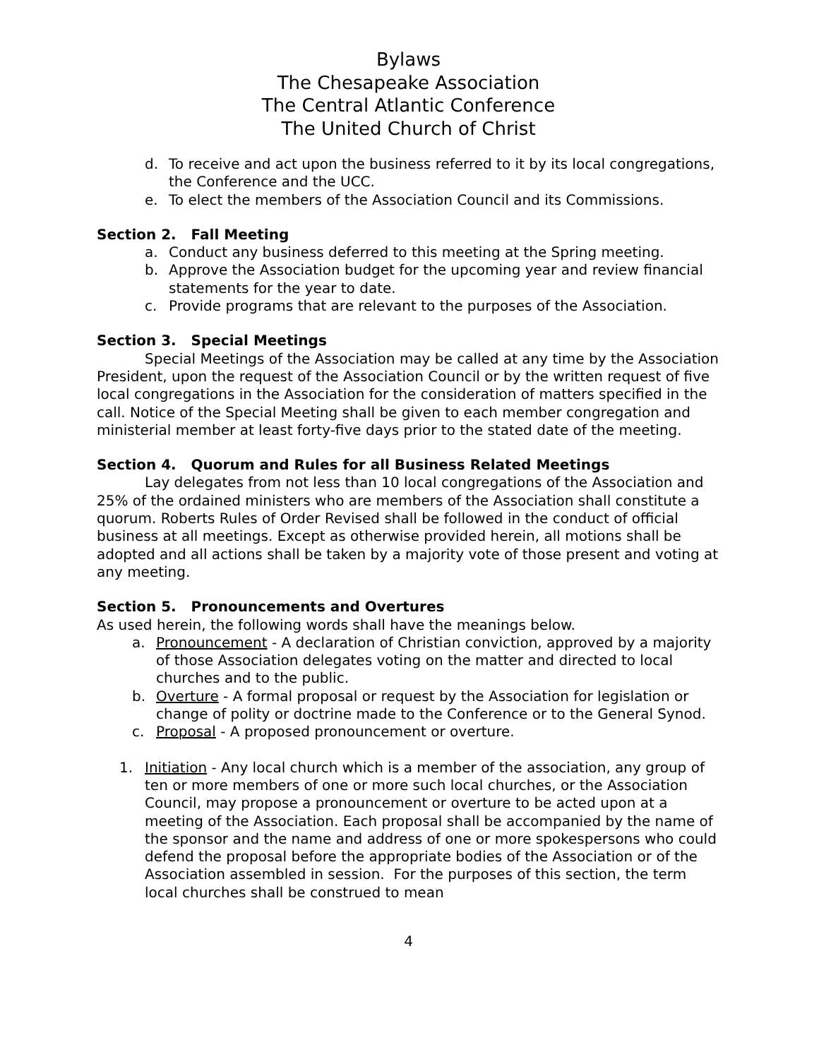Bylaws
The Chesapeake Association
The Central Atlantic Conference
The United Church of Christ
d. To receive and act upon the business referred to it by its local congregations, the Conference and the UCC.
e. To elect the members of the Association Council and its Commissions.
Section 2. Fall Meeting
a. Conduct any business deferred to this meeting at the Spring meeting.
b. Approve the Association budget for the upcoming year and review financial statements for the year to date.
c. Provide programs that are relevant to the purposes of the Association.
Section 3. Special Meetings
Special Meetings of the Association may be called at any time by the Association President, upon the request of the Association Council or by the written request of five local congregations in the Association for the consideration of matters specified in the call. Notice of the Special Meeting shall be given to each member congregation and ministerial member at least forty-five days prior to the stated date of the meeting.
Section 4. Quorum and Rules for all Business Related Meetings
Lay delegates from not less than 10 local congregations of the Association and 25% of the ordained ministers who are members of the Association shall constitute a quorum. Roberts Rules of Order Revised shall be followed in the conduct of official business at all meetings. Except as otherwise provided herein, all motions shall be adopted and all actions shall be taken by a majority vote of those present and voting at any meeting.
Section 5. Pronouncements and Overtures
As used herein, the following words shall have the meanings below.
a. Pronouncement - A declaration of Christian conviction, approved by a majority of those Association delegates voting on the matter and directed to local churches and to the public.
b. Overture - A formal proposal or request by the Association for legislation or change of polity or doctrine made to the Conference or to the General Synod.
c. Proposal - A proposed pronouncement or overture.
1. Initiation - Any local church which is a member of the association, any group of ten or more members of one or more such local churches, or the Association Council, may propose a pronouncement or overture to be acted upon at a meeting of the Association. Each proposal shall be accompanied by the name of the sponsor and the name and address of one or more spokespersons who could defend the proposal before the appropriate bodies of the Association or of the Association assembled in session. For the purposes of this section, the term local churches shall be construed to mean
4